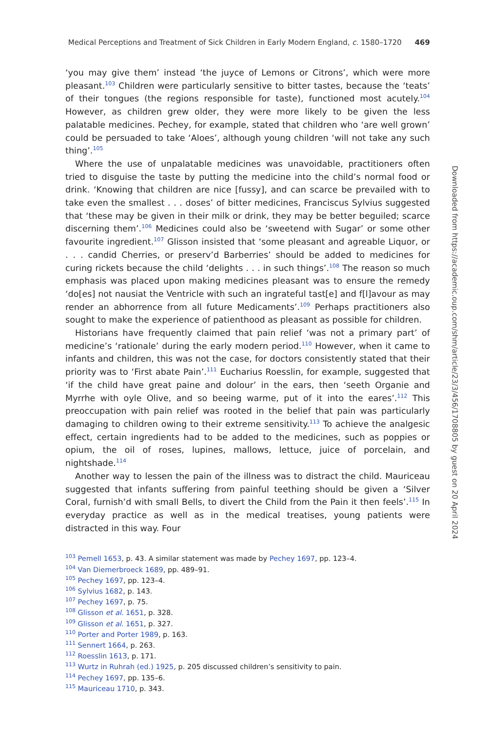Medical Perceptions and Treatment of Sick Children in Early Modern England, c. 1580–1720 469
‘you may give them’ instead ‘the juyce of Lemons or Citrons’, which were more pleasant.<sup>103</sup> Children were particularly sensitive to bitter tastes, because the ‘teats’ of their tongues (the regions responsible for taste), functioned most acutely.<sup>104</sup> However, as children grew older, they were more likely to be given the less palatable medicines. Pechey, for example, stated that children who ‘are well grown’ could be persuaded to take ‘Aloes’, although young children ‘will not take any such thing’.<sup>105</sup>
Where the use of unpalatable medicines was unavoidable, practitioners often tried to disguise the taste by putting the medicine into the child’s normal food or drink. ‘Knowing that children are nice [fussy], and can scarce be prevailed with to take even the smallest . . . doses’ of bitter medicines, Franciscus Sylvius suggested that ‘these may be given in their milk or drink, they may be better beguiled; scarce discerning them’.<sup>106</sup> Medicines could also be ‘sweetend with Sugar’ or some other favourite ingredient.<sup>107</sup> Glisson insisted that ‘some pleasant and agreable Liquor, or . . . candid Cherries, or preserv’d Barberries’ should be added to medicines for curing rickets because the child ‘delights . . . in such things’.<sup>108</sup> The reason so much emphasis was placed upon making medicines pleasant was to ensure the remedy ‘do[es] not nausiat the Ventricle with such an ingrateful tast[e] and f[l]avour as may render an abhorrence from all future Medicaments’.<sup>109</sup> Perhaps practitioners also sought to make the experience of patienthood as pleasant as possible for children.
Historians have frequently claimed that pain relief ‘was not a primary part’ of medicine’s ‘rationale’ during the early modern period.<sup>110</sup> However, when it came to infants and children, this was not the case, for doctors consistently stated that their priority was to ‘First abate Pain’.<sup>111</sup> Eucharius Roesslin, for example, suggested that ‘if the child have great paine and dolour’ in the ears, then ‘seeth Organie and Myrrhe with oyle Olive, and so beeing warme, put of it into the eares’.<sup>112</sup> This preoccupation with pain relief was rooted in the belief that pain was particularly damaging to children owing to their extreme sensitivity.<sup>113</sup> To achieve the analgesic effect, certain ingredients had to be added to the medicines, such as poppies or opium, the oil of roses, lupines, mallows, lettuce, juice of porcelain, and nightshade.<sup>114</sup>
Another way to lessen the pain of the illness was to distract the child. Mauriceau suggested that infants suffering from painful teething should be given a ‘Silver Coral, furnish’d with small Bells, to divert the Child from the Pain it then feels’.<sup>115</sup> In everyday practice as well as in the medical treatises, young patients were distracted in this way. Four
<sup>103</sup> Pemell 1653, p. 43. A similar statement was made by Pechey 1697, pp. 123–4.
<sup>104</sup> Van Diemerbroeck 1689, pp. 489–91.
<sup>105</sup> Pechey 1697, pp. 123–4.
<sup>106</sup> Sylvius 1682, p. 143.
<sup>107</sup> Pechey 1697, p. 75.
<sup>108</sup> Glisson et al. 1651, p. 328.
<sup>109</sup> Glisson et al. 1651, p. 327.
<sup>110</sup> Porter and Porter 1989, p. 163.
<sup>111</sup> Sennert 1664, p. 263.
<sup>112</sup> Roesslin 1613, p. 171.
<sup>113</sup> Wurtz in Ruhrah (ed.) 1925, p. 205 discussed children’s sensitivity to pain.
<sup>114</sup> Pechey 1697, pp. 135–6.
<sup>115</sup> Mauriceau 1710, p. 343.
Downloaded from https://academic.oup.com/shm/article/23/3/456/1708805 by guest on 20 April 2024